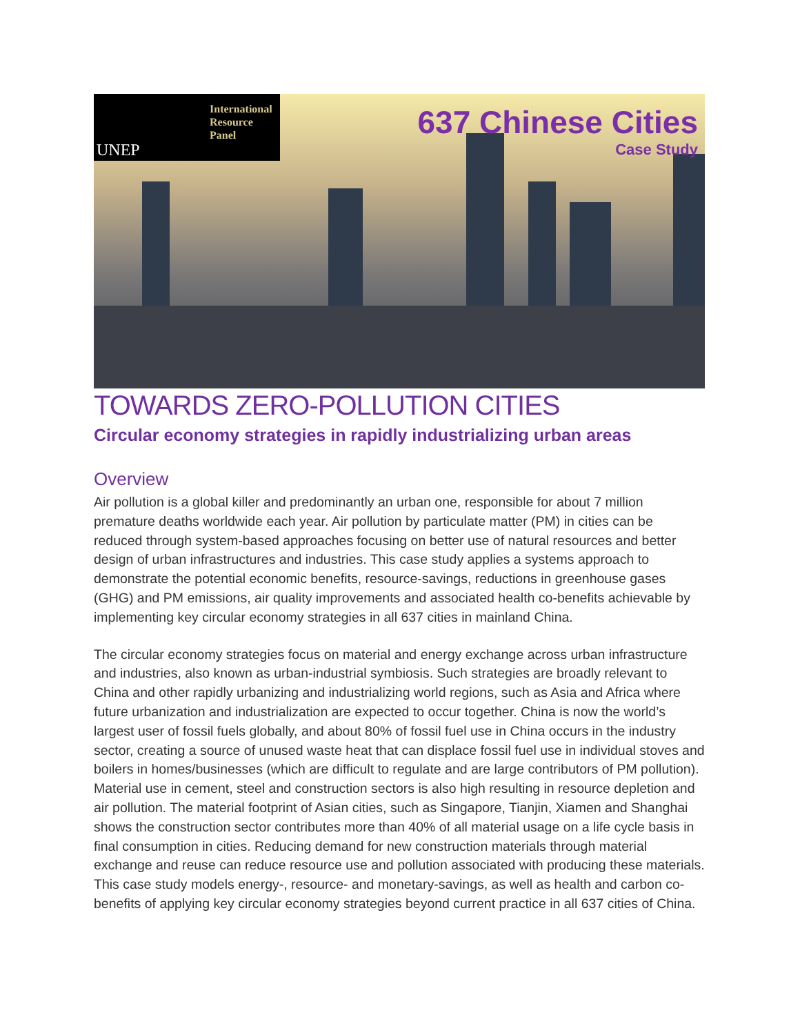International
Resource
Panel
UNEP
637 Chinese Cities
Case Study
TOWARDS ZERO-POLLUTION CITIES
Circular economy strategies in rapidly industrializing urban areas
Overview
Air pollution is a global killer and predominantly an urban one, responsible for about 7 million premature deaths worldwide each year. Air pollution by particulate matter (PM) in cities can be reduced through system-based approaches focusing on better use of natural resources and better design of urban infrastructures and industries. This case study applies a systems approach to demonstrate the potential economic benefits, resource-savings, reductions in greenhouse gases (GHG) and PM emissions, air quality improvements and associated health co-benefits achievable by implementing key circular economy strategies in all 637 cities in mainland China.
The circular economy strategies focus on material and energy exchange across urban infrastructure and industries, also known as urban-industrial symbiosis. Such strategies are broadly relevant to China and other rapidly urbanizing and industrializing world regions, such as Asia and Africa where future urbanization and industrialization are expected to occur together. China is now the world’s largest user of fossil fuels globally, and about 80% of fossil fuel use in China occurs in the industry sector, creating a source of unused waste heat that can displace fossil fuel use in individual stoves and boilers in homes/businesses (which are difficult to regulate and are large contributors of PM pollution). Material use in cement, steel and construction sectors is also high resulting in resource depletion and air pollution. The material footprint of Asian cities, such as Singapore, Tianjin, Xiamen and Shanghai shows the construction sector contributes more than 40% of all material usage on a life cycle basis in final consumption in cities. Reducing demand for new construction materials through material exchange and reuse can reduce resource use and pollution associated with producing these materials. This case study models energy-, resource- and monetary-savings, as well as health and carbon co-benefits of applying key circular economy strategies beyond current practice in all 637 cities of China.